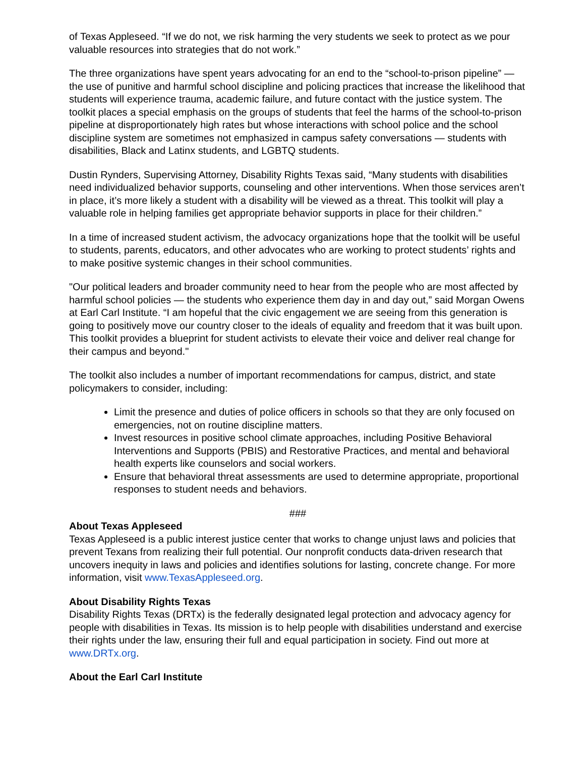of Texas Appleseed. “If we do not, we risk harming the very students we seek to protect as we pour valuable resources into strategies that do not work.”
The three organizations have spent years advocating for an end to the “school-to-prison pipeline” — the use of punitive and harmful school discipline and policing practices that increase the likelihood that students will experience trauma, academic failure, and future contact with the justice system. The toolkit places a special emphasis on the groups of students that feel the harms of the school-to-prison pipeline at disproportionately high rates but whose interactions with school police and the school discipline system are sometimes not emphasized in campus safety conversations — students with disabilities, Black and Latinx students, and LGBTQ students.
Dustin Rynders, Supervising Attorney, Disability Rights Texas said, “Many students with disabilities need individualized behavior supports, counseling and other interventions. When those services aren’t in place, it’s more likely a student with a disability will be viewed as a threat. This toolkit will play a valuable role in helping families get appropriate behavior supports in place for their children.”
In a time of increased student activism, the advocacy organizations hope that the toolkit will be useful to students, parents, educators, and other advocates who are working to protect students’ rights and to make positive systemic changes in their school communities.
"Our political leaders and broader community need to hear from the people who are most affected by harmful school policies — the students who experience them day in and day out,” said Morgan Owens at Earl Carl Institute. “I am hopeful that the civic engagement we are seeing from this generation is going to positively move our country closer to the ideals of equality and freedom that it was built upon. This toolkit provides a blueprint for student activists to elevate their voice and deliver real change for their campus and beyond."
The toolkit also includes a number of important recommendations for campus, district, and state policymakers to consider, including:
Limit the presence and duties of police officers in schools so that they are only focused on emergencies, not on routine discipline matters.
Invest resources in positive school climate approaches, including Positive Behavioral Interventions and Supports (PBIS) and Restorative Practices, and mental and behavioral health experts like counselors and social workers.
Ensure that behavioral threat assessments are used to determine appropriate, proportional responses to student needs and behaviors.
###
About Texas Appleseed
Texas Appleseed is a public interest justice center that works to change unjust laws and policies that prevent Texans from realizing their full potential. Our nonprofit conducts data-driven research that uncovers inequity in laws and policies and identifies solutions for lasting, concrete change. For more information, visit www.TexasAppleseed.org.
About Disability Rights Texas
Disability Rights Texas (DRTx) is the federally designated legal protection and advocacy agency for people with disabilities in Texas. Its mission is to help people with disabilities understand and exercise their rights under the law, ensuring their full and equal participation in society. Find out more at www.DRTx.org.
About the Earl Carl Institute